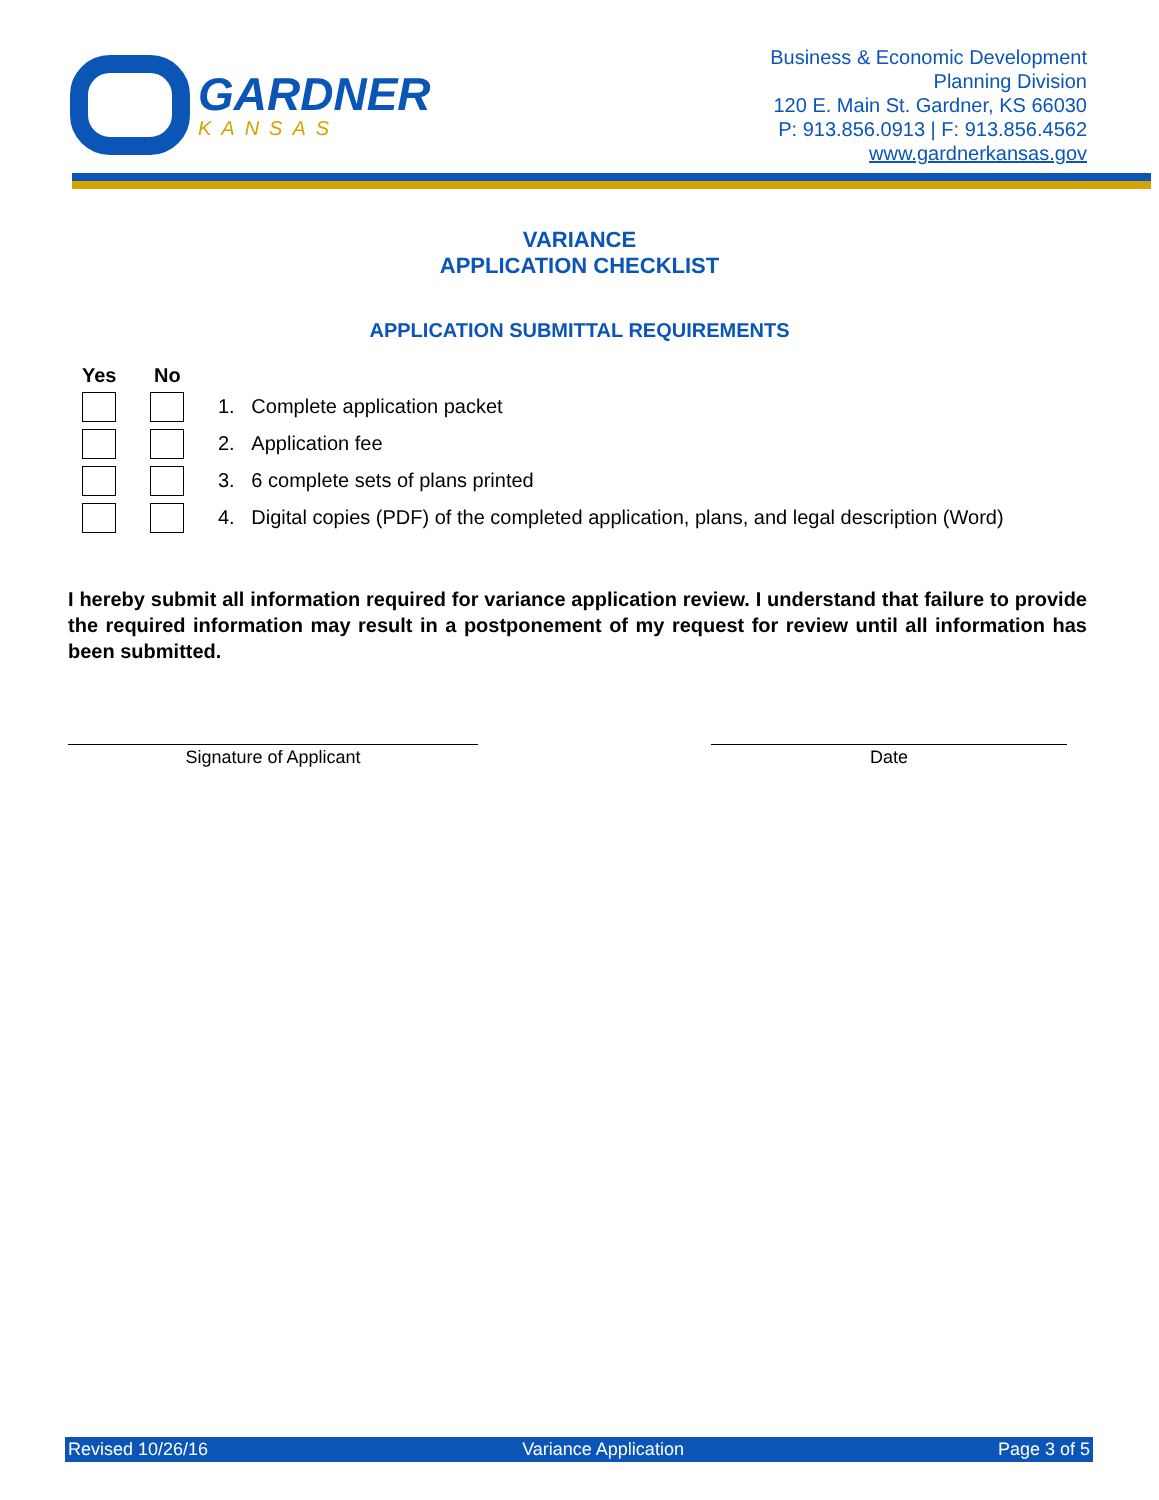GARDNER
KANSAS
Business & Economic Development
Planning Division
120 E. Main St. Gardner, KS 66030
P: 913.856.0913 | F: 913.856.4562
www.gardnerkansas.gov
VARIANCE
APPLICATION CHECKLIST
APPLICATION SUBMITTAL REQUIREMENTS
Yes No
1. Complete application packet
2. Application fee
3. 6 complete sets of plans printed
4. Digital copies (PDF) of the completed application, plans, and legal description (Word)
I hereby submit all information required for variance application review. I understand that failure to provide the required information may result in a postponement of my request for review until all information has been submitted.
Signature of Applicant Date
Revised 10/26/16 Variance Application Page 3 of 5